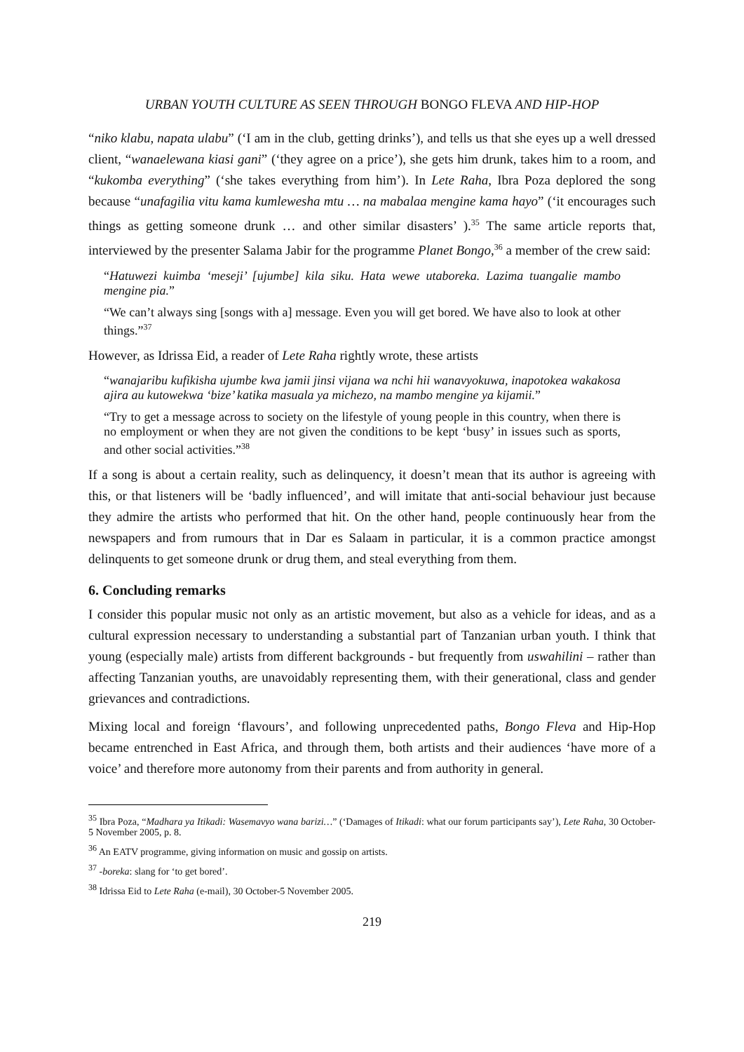URBAN YOUTH CULTURE AS SEEN THROUGH BONGO FLEVA AND HIP-HOP
“niko klabu, napata ulabu” (‘I am in the club, getting drinks’), and tells us that she eyes up a well dressed client, “wanaelewana kiasi gani” (‘they agree on a price’), she gets him drunk, takes him to a room, and “kukomba everything” (‘she takes everything from him’). In Lete Raha, Ibra Poza deplored the song because “unafagilia vitu kama kumlewesha mtu … na mabalaa mengine kama hayo” (‘it encourages such things as getting someone drunk … and other similar disasters’ ).<sup>35</sup> The same article reports that, interviewed by the presenter Salama Jabir for the programme Planet Bongo,<sup>36</sup> a member of the crew said:
“Hatuwezi kuimba ‘meseji’ [ujumbe] kila siku. Hata wewe utaboreka. Lazima tuangalie mambo mengine pia.”
“We can’t always sing [songs with a] message. Even you will get bored. We have also to look at other things.”<sup>37</sup>
However, as Idrissa Eid, a reader of Lete Raha rightly wrote, these artists
“wanajaribu kufikisha ujumbe kwa jamii jinsi vijana wa nchi hii wanavyokuwa, inapotokea wakakosa ajira au kutowekwa ‘bize’ katika masuala ya michezo, na mambo mengine ya kijamii.”
“Try to get a message across to society on the lifestyle of young people in this country, when there is no employment or when they are not given the conditions to be kept ‘busy’ in issues such as sports, and other social activities.”<sup>38</sup>
If a song is about a certain reality, such as delinquency, it doesn’t mean that its author is agreeing with this, or that listeners will be ‘badly influenced’, and will imitate that anti-social behaviour just because they admire the artists who performed that hit. On the other hand, people continuously hear from the newspapers and from rumours that in Dar es Salaam in particular, it is a common practice amongst delinquents to get someone drunk or drug them, and steal everything from them.
6. Concluding remarks
I consider this popular music not only as an artistic movement, but also as a vehicle for ideas, and as a cultural expression necessary to understanding a substantial part of Tanzanian urban youth. I think that young (especially male) artists from different backgrounds - but frequently from uswahilini – rather than affecting Tanzanian youths, are unavoidably representing them, with their generational, class and gender grievances and contradictions.
Mixing local and foreign ‘flavours’, and following unprecedented paths, Bongo Fleva and Hip-Hop became entrenched in East Africa, and through them, both artists and their audiences ‘have more of a voice’ and therefore more autonomy from their parents and from authority in general.
<sup>35</sup> Ibra Poza, “Madhara ya Itikadi: Wasemavyo wana barizi…” (‘Damages of Itikadi: what our forum participants say’), Lete Raha, 30 October-5 November 2005, p. 8.
<sup>36</sup> An EATV programme, giving information on music and gossip on artists.
<sup>37</sup> -boreka: slang for ‘to get bored’.
<sup>38</sup> Idrissa Eid to Lete Raha (e-mail), 30 October-5 November 2005.
219